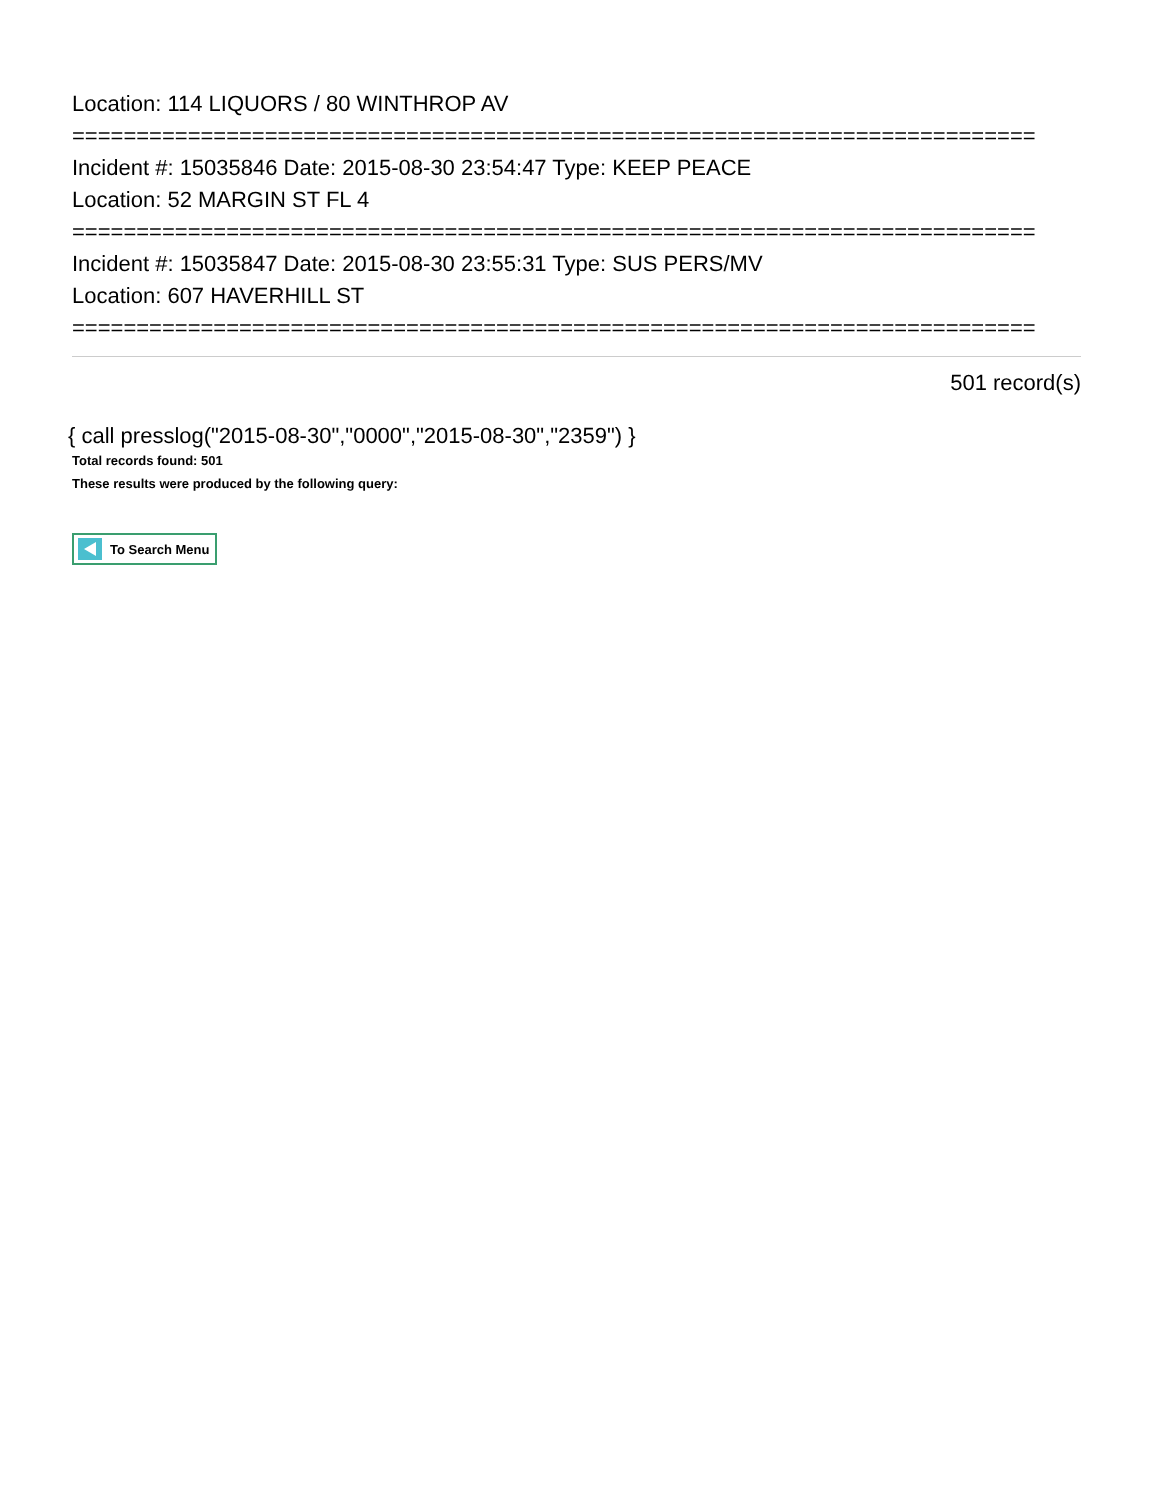Location: 114 LIQUORS / 80 WINTHROP AV
===========================================================================
Incident #: 15035846 Date: 2015-08-30 23:54:47 Type: KEEP PEACE
Location: 52 MARGIN ST FL 4
===========================================================================
Incident #: 15035847 Date: 2015-08-30 23:55:31 Type: SUS PERS/MV
Location: 607 HAVERHILL ST
===========================================================================
501 record(s)
{ call presslog("2015-08-30","0000","2015-08-30","2359") }
Total records found: 501
These results were produced by the following query:
To Search Menu